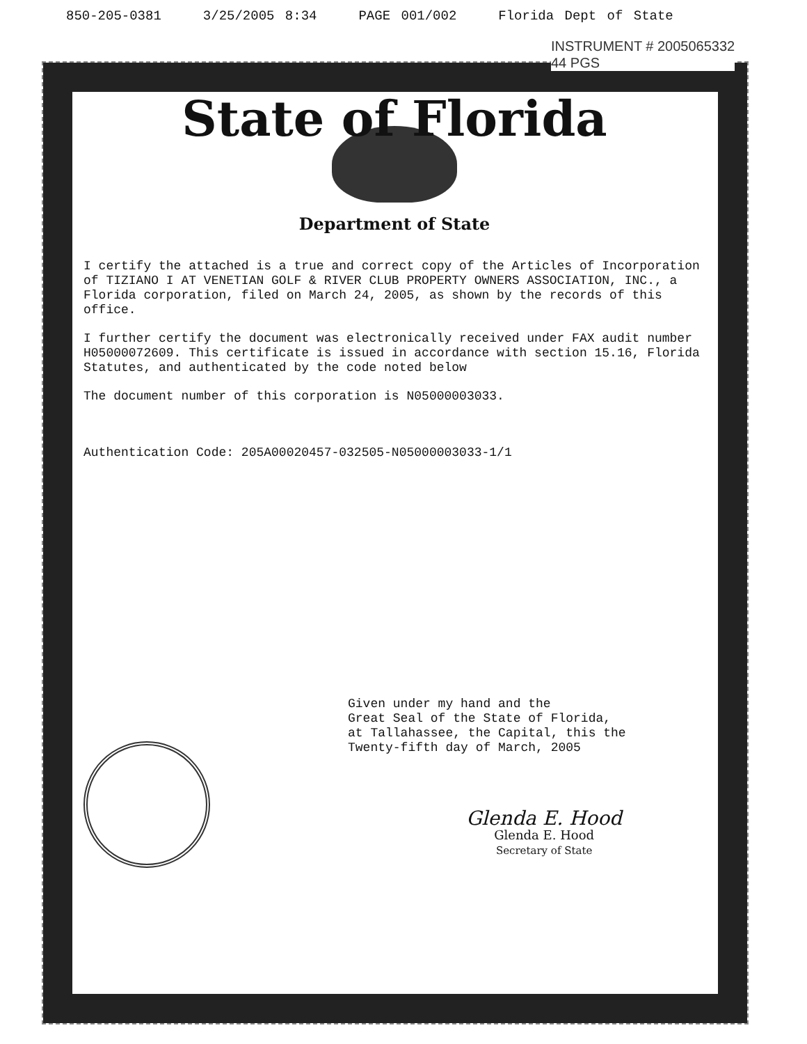850-205-0381 3/25/2005 8:34 PAGE 001/002 Florida Dept of State
INSTRUMENT # 2005065332
44 PGS
State of Florida
Department of State
I certify the attached is a true and correct copy of the Articles of Incorporation of TIZIANO I AT VENETIAN GOLF & RIVER CLUB PROPERTY OWNERS ASSOCIATION, INC., a Florida corporation, filed on March 24, 2005, as shown by the records of this office.
I further certify the document was electronically received under FAX audit number H05000072609. This certificate is issued in accordance with section 15.16, Florida Statutes, and authenticated by the code noted below
The document number of this corporation is N05000003033.
Authentication Code: 205A00020457-032505-N05000003033-1/1
Given under my hand and the
Great Seal of the State of Florida,
at Tallahassee, the Capital, this the
Twenty-fifth day of March, 2005
Glenda E. Hood
Glenda E. Hood
Secretary of State